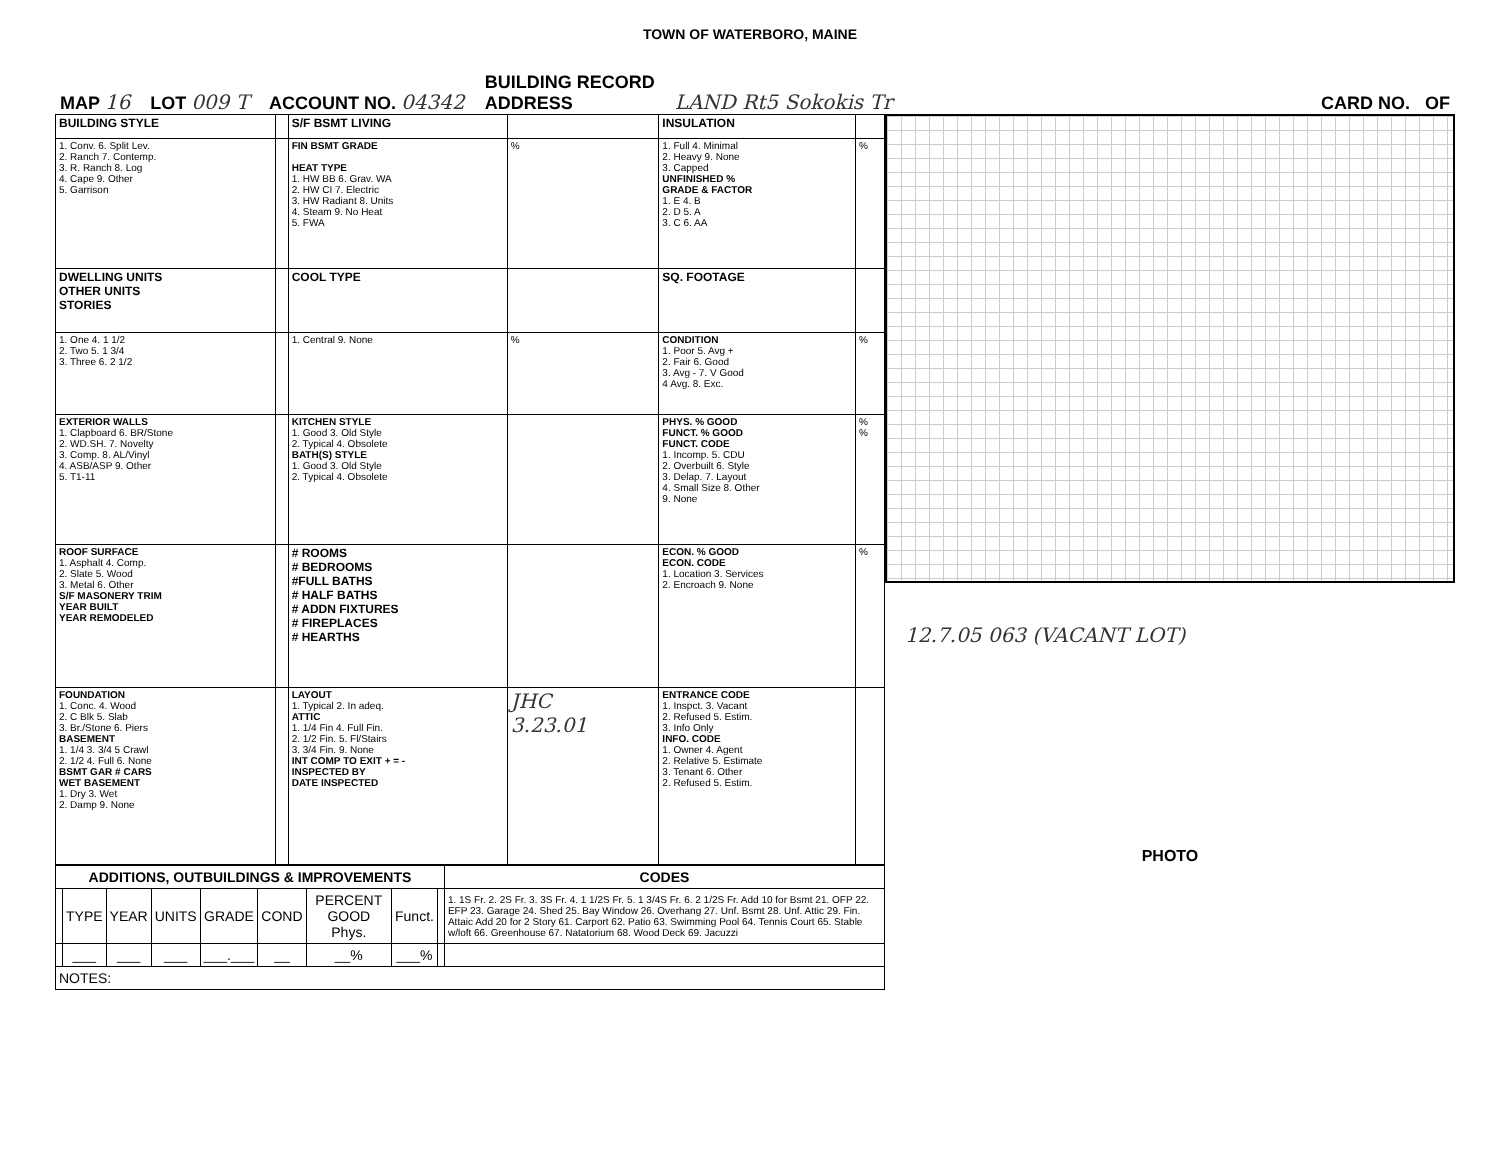TOWN OF WATERBORO, MAINE
MAP 16 LOT 009 T ACCOUNT NO. 04342 BUILDING RECORD
ADDRESS LAND Rt5 Sokokis Tr CARD NO. OF
| BUILDING STYLE | | S/F BSMT LIVING | | INSULATION | |
| 1. Conv. 6. Split Lev. 2. Ranch 7. Contemp. 3. R. Ranch 8. Log 4. Cape 9. Other 5. Garrison | | FIN BSMT GRADE HEAT TYPE 1. HW BB 6. Grav. WA 2. HW CI 7. Electric 3. HW Radiant 8. Units 4. Steam 9. No Heat 5. FWA | % | 1. Full 4. Minimal 2. Heavy 9. None 3. Capped UNFINISHED % GRADE & FACTOR 1. E 4. B 2. D 5. A 3. C 6. AA | % |
| DWELLING UNITS OTHER UNITS STORIES | | COOL TYPE | | SQ. FOOTAGE | |
| 1. One 4. 1 1/2 2. Two 5. 1 3/4 3. Three 6. 2 1/2 | | 1. Central 9. None | % | CONDITION 1. Poor 5. Avg + 2. Fair 6. Good 3. Avg - 7. V Good 4 Avg. 8. Exc. | % |
| EXTERIOR WALLS 1. Clapboard 6. BR/Stone 2. WD.SH. 7. Novelty 3. Comp. 8. AL/Vinyl 4. ASB/ASP 9. Other 5. T1-11 | | KITCHEN STYLE 1. Good 3. Old Style 2. Typical 4. Obsolete BATH(S) STYLE 1. Good 3. Old Style 2. Typical 4. Obsolete | | PHYS. % GOOD FUNCT. % GOOD FUNCT. CODE 1. Incomp. 5. CDU 2. Overbuilt 6. Style 3. Delap. 7. Layout 4. Small Size 8. Other 9. None | % % |
| ROOF SURFACE 1. Asphalt 4. Comp. 2. Slate 5. Wood 3. Metal 6. Other S/F MASONERY TRIM YEAR BUILT YEAR REMODELED | | # ROOMS # BEDROOMS #FULL BATHS # HALF BATHS # ADDN FIXTURES # FIREPLACES # HEARTHS | | ECON. % GOOD ECON. CODE 1. Location 3. Services 2. Encroach 9. None | % |
| FOUNDATION 1. Conc. 4. Wood 2. C Blk 5. Slab 3. Br./Stone 6. Piers BASEMENT 1. 1/4 3. 3/4 5 Crawl 2. 1/2 4. Full 6. None BSMT GAR # CARS WET BASEMENT 1. Dry 3. Wet 2. Damp 9. None | | LAYOUT 1. Typical 2. In adeq. ATTIC 1. 1/4 Fin 4. Full Fin. 2. 1/2 Fin. 5. Fl/Stairs 3. 3/4 Fin. 9. None INT COMP TO EXIT + = - INSPECTED BY DATE INSPECTED | JHC 3.23.01 | ENTRANCE CODE 1. Inspct. 3. Vacant 2. Refused 5. Estim. 3. Info Only INFO. CODE 1. Owner 4. Agent 2. Relative 5. Estimate 3. Tenant 6. Other 2. Refused 5. Estim. | |
12.7.05 063 (VACANT LOT)
PHOTO
| ADDITIONS, OUTBUILDINGS & IMPROVEMENTS | | | | | | | | | CODES |
| --- | --- | --- | --- | --- | --- | --- | --- | --- | --- |
| | TYPE | YEAR | UNITS | GRADE | COND | PERCENT GOOD Phys. | Funct. | | 1. 1S Fr. 2. 2S Fr. 3. 3S Fr. 4. 1 1/2S Fr. 5. 1 3/4S Fr. 6. 2 1/2S Fr. Add 10 for Bsmt 21. OFP 22. EFP 23. Garage 24. Shed 25. Bay Window 26. Overhang 27. Unf. Bsmt 28. Unf. Attic 29. Fin. Attaic Add 20 for 2 Story 61. Carport 62. Patio 63. Swimming Pool 64. Tennis Court 65. Stable w/loft 66. Greenhouse 67. Natatorium 68. Wood Deck 69. Jacuzzi |
| | ___ | ___ | ___ | ___.___ | __ | __% | ___% | | |
| NOTES: | | | | | | | | | |